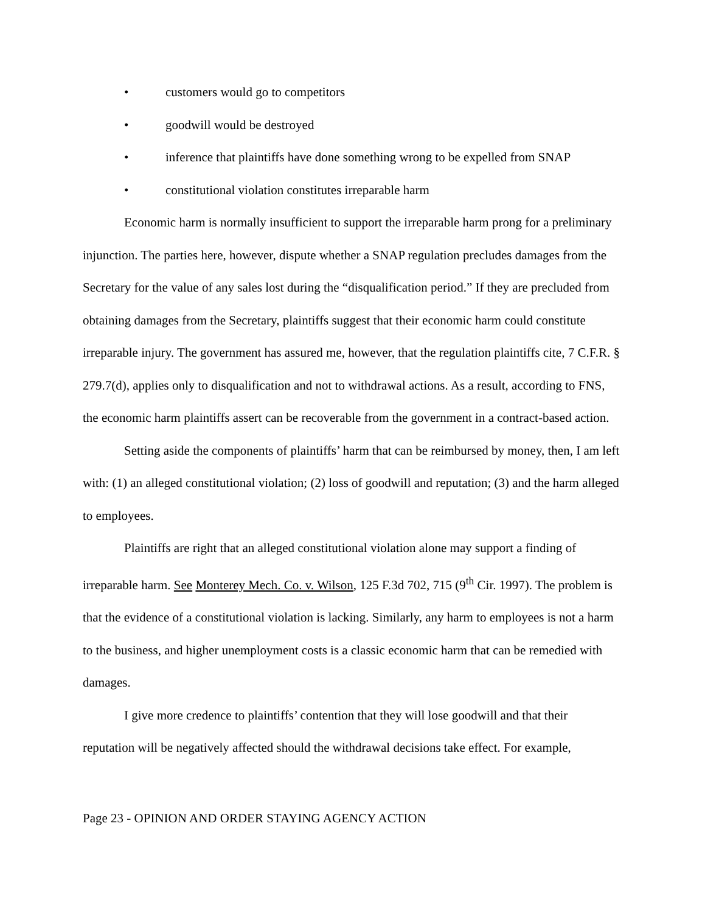• customers would go to competitors
• goodwill would be destroyed
• inference that plaintiffs have done something wrong to be expelled from SNAP
• constitutional violation constitutes irreparable harm
Economic harm is normally insufficient to support the irreparable harm prong for a preliminary injunction. The parties here, however, dispute whether a SNAP regulation precludes damages from the Secretary for the value of any sales lost during the “disqualification period.” If they are precluded from obtaining damages from the Secretary, plaintiffs suggest that their economic harm could constitute irreparable injury. The government has assured me, however, that the regulation plaintiffs cite, 7 C.F.R. § 279.7(d), applies only to disqualification and not to withdrawal actions. As a result, according to FNS, the economic harm plaintiffs assert can be recoverable from the government in a contract-based action.
Setting aside the components of plaintiffs’ harm that can be reimbursed by money, then, I am left with: (1) an alleged constitutional violation; (2) loss of goodwill and reputation; (3) and the harm alleged to employees.
Plaintiffs are right that an alleged constitutional violation alone may support a finding of irreparable harm. See Monterey Mech. Co. v. Wilson, 125 F.3d 702, 715 (9<sup>th</sup> Cir. 1997). The problem is that the evidence of a constitutional violation is lacking. Similarly, any harm to employees is not a harm to the business, and higher unemployment costs is a classic economic harm that can be remedied with damages.
I give more credence to plaintiffs’ contention that they will lose goodwill and that their reputation will be negatively affected should the withdrawal decisions take effect. For example,
Page 23 - OPINION AND ORDER STAYING AGENCY ACTION